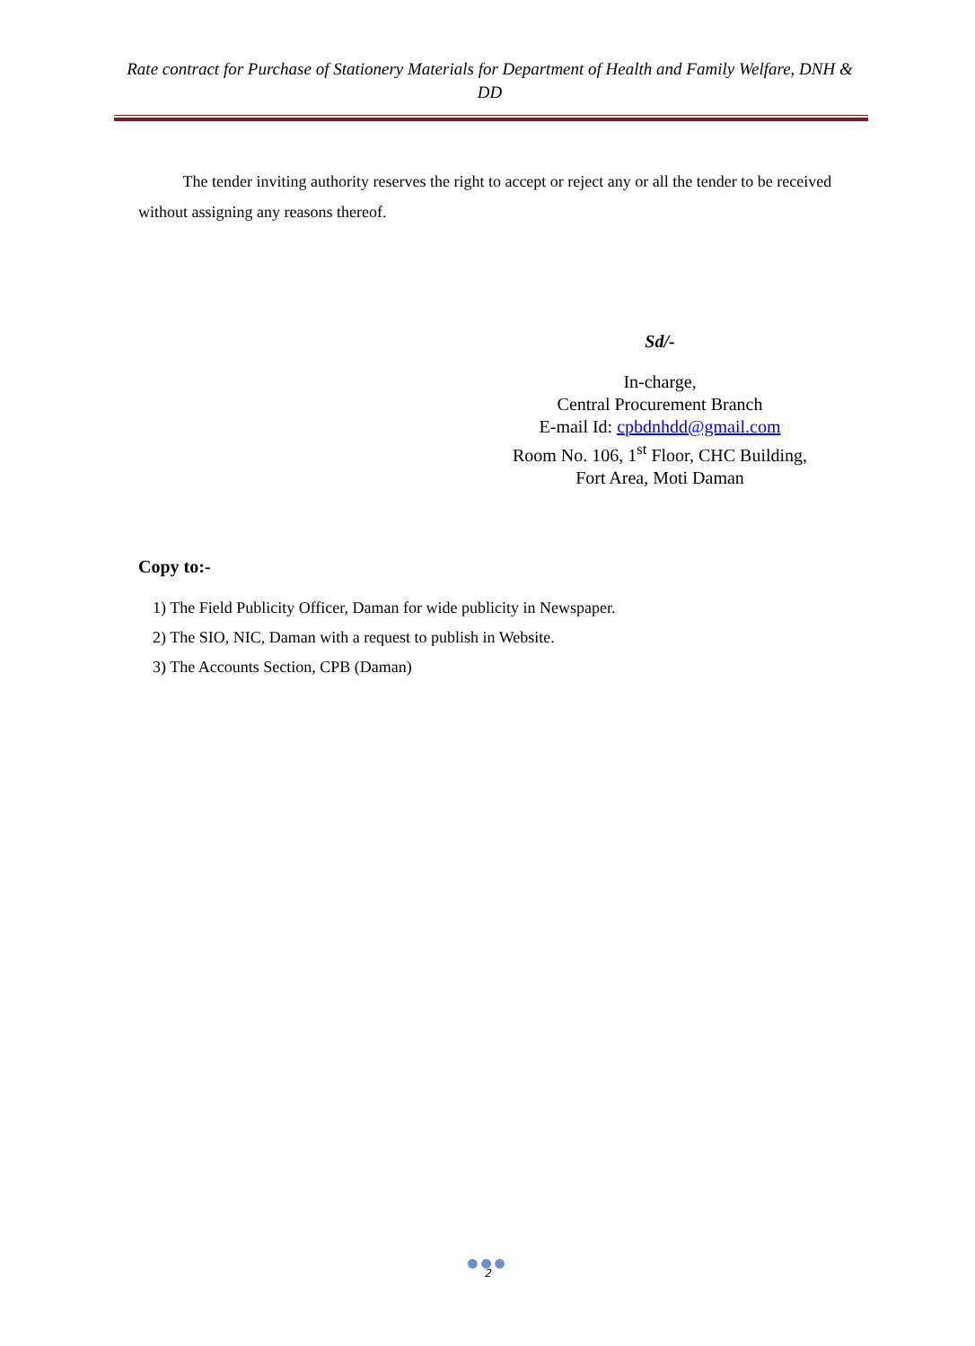Rate contract for Purchase of Stationery Materials for Department of Health and Family Welfare, DNH & DD
The tender inviting authority reserves the right to accept or reject any or all the tender to be received without assigning any reasons thereof.
Sd/-
In-charge,
Central Procurement Branch
E-mail Id: cpbdnhdd@gmail.com
Room No. 106, 1<sup>st</sup> Floor, CHC Building,
Fort Area, Moti Daman
Copy to:-
1) The Field Publicity Officer, Daman for wide publicity in Newspaper.
2) The SIO, NIC, Daman with a request to publish in Website.
3) The Accounts Section, CPB (Daman)
●●●
2